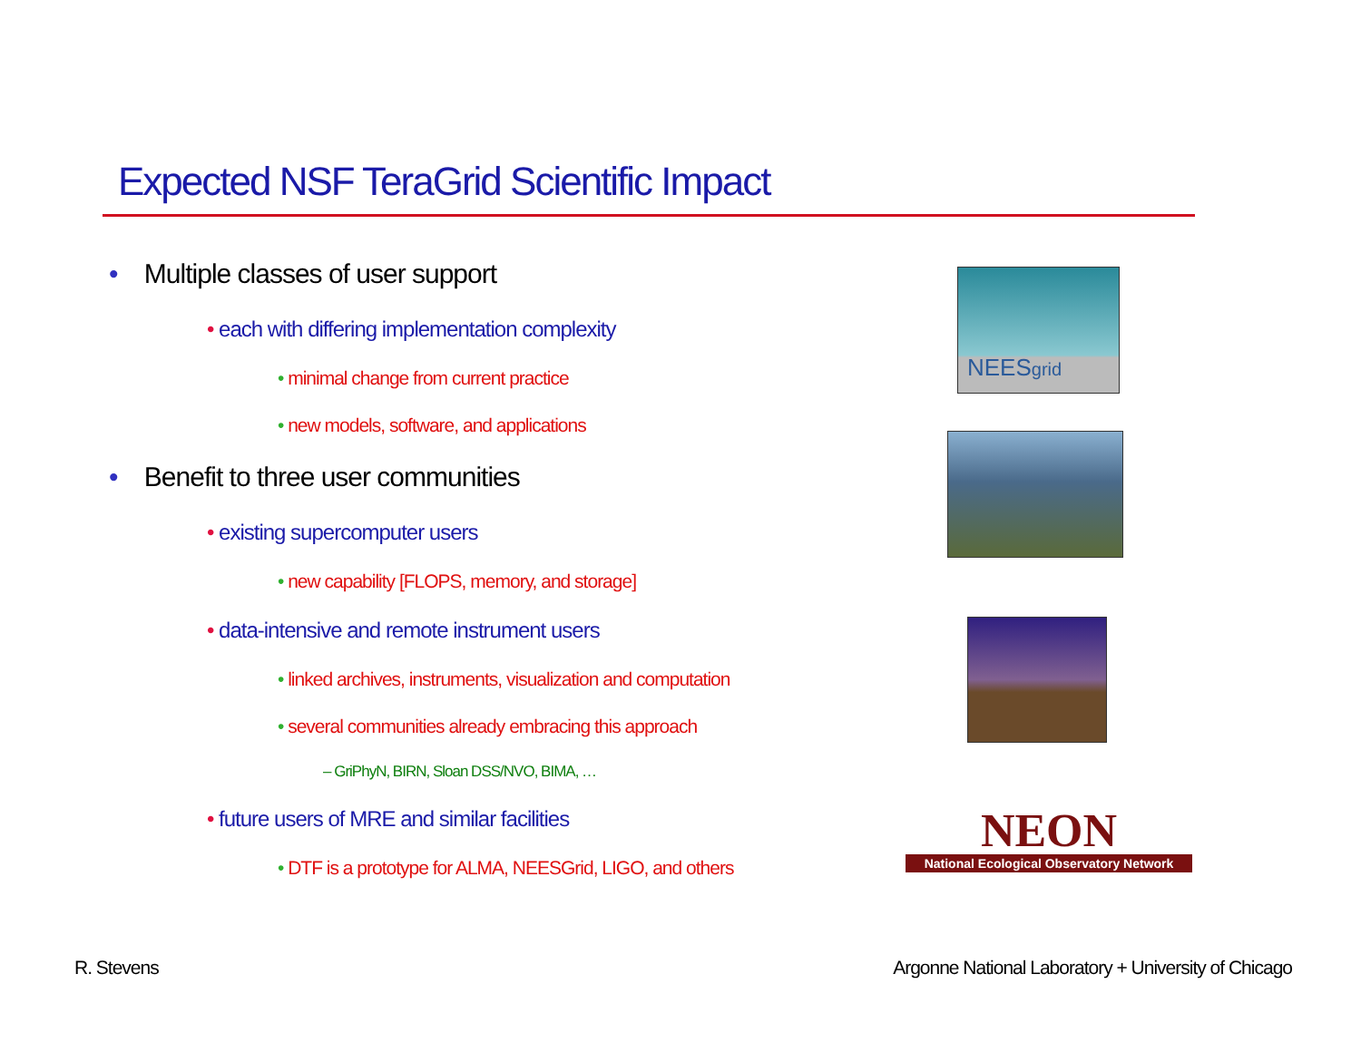Expected NSF TeraGrid Scientific Impact
• Multiple classes of user support
• each with differing implementation complexity
• minimal change from current practice
• new models, software, and applications
• Benefit to three user communities
• existing supercomputer users
• new capability [FLOPS, memory, and storage]
• data-intensive and remote instrument users
• linked archives, instruments, visualization and computation
• several communities already embracing this approach
– GriPhyN, BIRN, Sloan DSS/NVO, BIMA, …
• future users of MRE and similar facilities
• DTF is a prototype for ALMA, NEESGrid, LIGO, and others
NEESgrid
NEON
National Ecological Observatory Network
R. Stevens
Argonne National Laboratory + University of Chicago